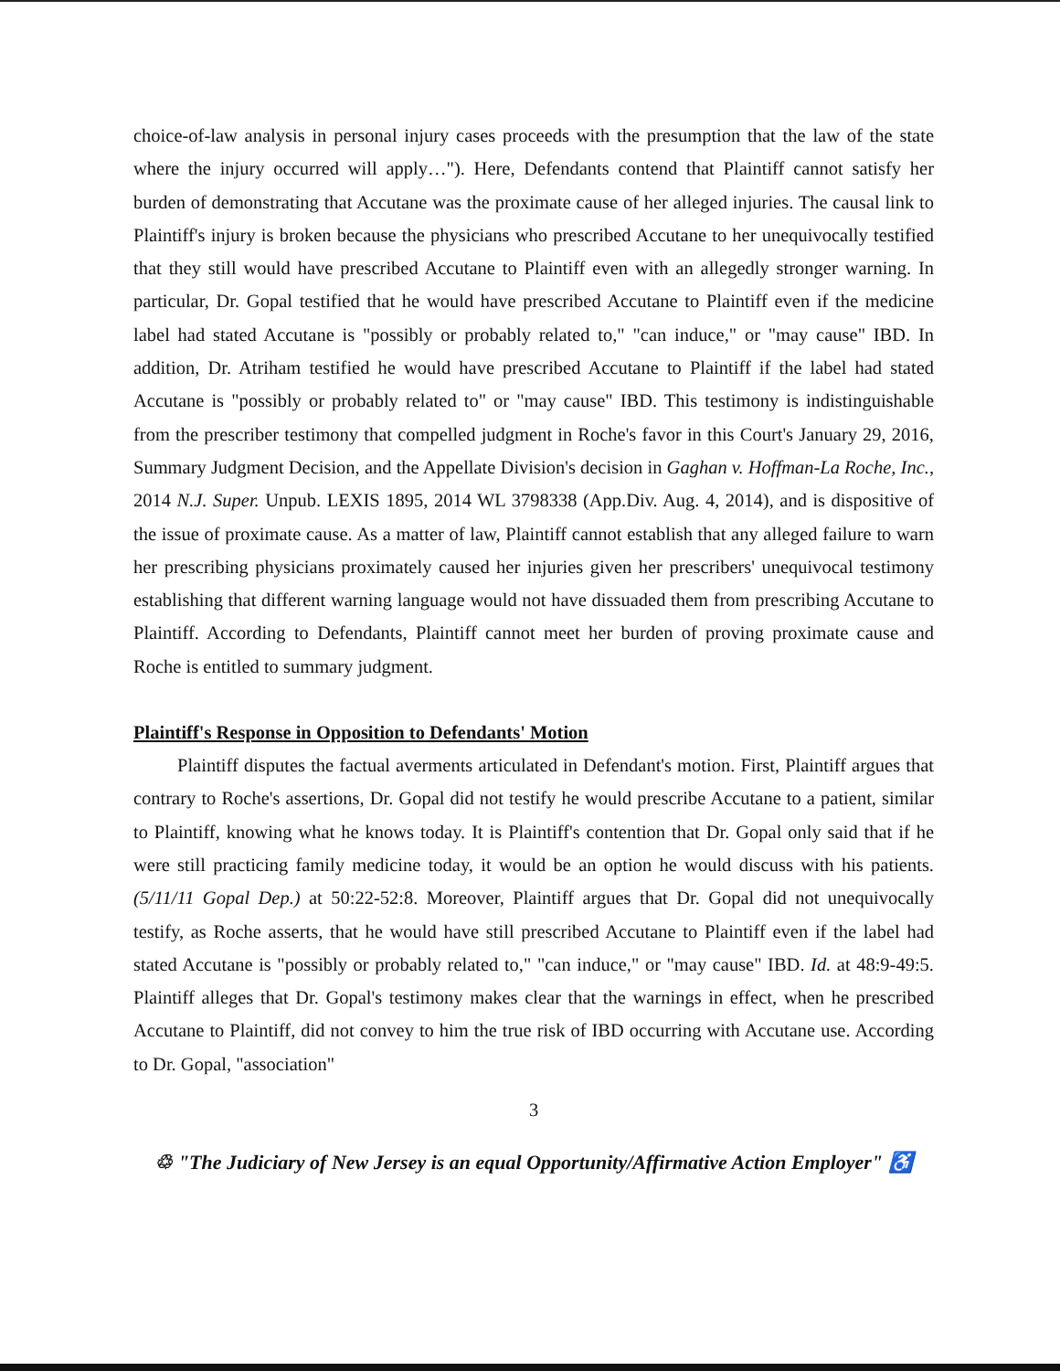choice-of-law analysis in personal injury cases proceeds with the presumption that the law of the state where the injury occurred will apply…"). Here, Defendants contend that Plaintiff cannot satisfy her burden of demonstrating that Accutane was the proximate cause of her alleged injuries. The causal link to Plaintiff's injury is broken because the physicians who prescribed Accutane to her unequivocally testified that they still would have prescribed Accutane to Plaintiff even with an allegedly stronger warning. In particular, Dr. Gopal testified that he would have prescribed Accutane to Plaintiff even if the medicine label had stated Accutane is "possibly or probably related to," "can induce," or "may cause" IBD. In addition, Dr. Atriham testified he would have prescribed Accutane to Plaintiff if the label had stated Accutane is "possibly or probably related to" or "may cause" IBD. This testimony is indistinguishable from the prescriber testimony that compelled judgment in Roche's favor in this Court's January 29, 2016, Summary Judgment Decision, and the Appellate Division's decision in Gaghan v. Hoffman-La Roche, Inc., 2014 N.J. Super. Unpub. LEXIS 1895, 2014 WL 3798338 (App.Div. Aug. 4, 2014), and is dispositive of the issue of proximate cause. As a matter of law, Plaintiff cannot establish that any alleged failure to warn her prescribing physicians proximately caused her injuries given her prescribers' unequivocal testimony establishing that different warning language would not have dissuaded them from prescribing Accutane to Plaintiff. According to Defendants, Plaintiff cannot meet her burden of proving proximate cause and Roche is entitled to summary judgment.
Plaintiff's Response in Opposition to Defendants' Motion
Plaintiff disputes the factual averments articulated in Defendant's motion. First, Plaintiff argues that contrary to Roche's assertions, Dr. Gopal did not testify he would prescribe Accutane to a patient, similar to Plaintiff, knowing what he knows today. It is Plaintiff's contention that Dr. Gopal only said that if he were still practicing family medicine today, it would be an option he would discuss with his patients. (5/11/11 Gopal Dep.) at 50:22-52:8. Moreover, Plaintiff argues that Dr. Gopal did not unequivocally testify, as Roche asserts, that he would have still prescribed Accutane to Plaintiff even if the label had stated Accutane is "possibly or probably related to," "can induce," or "may cause" IBD. Id. at 48:9-49:5. Plaintiff alleges that Dr. Gopal's testimony makes clear that the warnings in effect, when he prescribed Accutane to Plaintiff, did not convey to him the true risk of IBD occurring with Accutane use. According to Dr. Gopal, "association"
3
♲ "The Judiciary of New Jersey is an equal Opportunity/Affirmative Action Employer" ♿